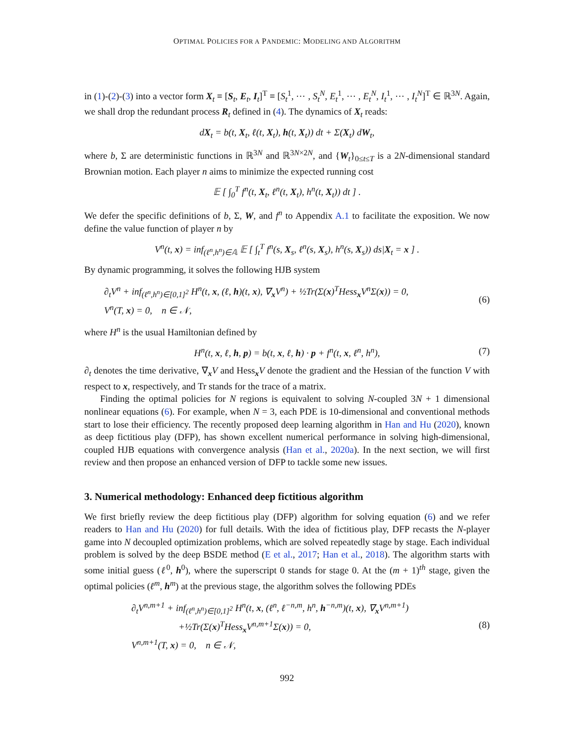OPTIMAL POLICIES FOR A PANDEMIC: MODELING AND ALGORITHM
in (1)-(2)-(3) into a vector form X<sub>t</sub> ≡ [S<sub>t</sub>, E<sub>t</sub>, I<sub>t</sub>]<sup>T</sup> ≡ [S<sub>t</sub><sup>1</sup>, ⋯ , S<sub>t</sub><sup>N</sup>, E<sub>t</sub><sup>1</sup>, ⋯ , E<sub>t</sub><sup>N</sup>, I<sub>t</sub><sup>1</sup>, ⋯ , I<sub>t</sub><sup>N</sup>]<sup>T</sup> ∈ ℝ<sup>3N</sup>. Again, we shall drop the redundant process R<sub>t</sub> defined in (4). The dynamics of X<sub>t</sub> reads:
dX<sub>t</sub> = b(t, X<sub>t</sub>, ℓ(t, X<sub>t</sub>), h(t, X<sub>t</sub>)) dt + Σ(X<sub>t</sub>) dW<sub>t</sub>,
where b, Σ are deterministic functions in ℝ<sup>3N</sup> and ℝ<sup>3N×2N</sup>, and {W<sub>t</sub>}<sub>0≤t≤T</sub> is a 2N-dimensional standard Brownian motion. Each player n aims to minimize the expected running cost
𝔼 [ ∫<sub>0</sub><sup>T</sup> f<sup>n</sup>(t, X<sub>t</sub>, ℓ<sup>n</sup>(t, X<sub>t</sub>), h<sup>n</sup>(t, X<sub>t</sub>)) dt ] .
We defer the specific definitions of b, Σ, W, and f<sup>n</sup> to Appendix A.1 to facilitate the exposition. We now define the value function of player n by
V<sup>n</sup>(t, x) = inf<sub>(ℓ<sup>n</sup>,h<sup>n</sup>)∈𝔸</sub> 𝔼 [ ∫<sub>t</sub><sup>T</sup> f<sup>n</sup>(s, X<sub>s</sub>, ℓ<sup>n</sup>(s, X<sub>s</sub>), h<sup>n</sup>(s, X<sub>s</sub>)) ds|X<sub>t</sub> = x ] .
By dynamic programming, it solves the following HJB system
∂<sub>t</sub>V<sup>n</sup> + inf<sub>(ℓ<sup>n</sup>,h<sup>n</sup>)∈[0,1]<sup>2</sup></sub> H<sup>n</sup>(t, x, (ℓ, h)(t, x), ∇<sub>x</sub>V<sup>n</sup>) + ½Tr(Σ(x)<sup>T</sup>Hess<sub>x</sub>V<sup>n</sup>Σ(x)) = 0,
V<sup>n</sup>(T, x) = 0, n ∈ 𝒩,
(6)
where H<sup>n</sup> is the usual Hamiltonian defined by
H<sup>n</sup>(t, x, ℓ, h, p) = b(t, x, ℓ, h) · p + f<sup>n</sup>(t, x, ℓ<sup>n</sup>, h<sup>n</sup>), (7)
∂<sub>t</sub> denotes the time derivative, ∇<sub>x</sub>V and Hess<sub>x</sub>V denote the gradient and the Hessian of the function V with respect to x, respectively, and Tr stands for the trace of a matrix.
Finding the optimal policies for N regions is equivalent to solving N-coupled 3N + 1 dimensional nonlinear equations (6). For example, when N = 3, each PDE is 10-dimensional and conventional methods start to lose their efficiency. The recently proposed deep learning algorithm in Han and Hu (2020), known as deep fictitious play (DFP), has shown excellent numerical performance in solving high-dimensional, coupled HJB equations with convergence analysis (Han et al., 2020a). In the next section, we will first review and then propose an enhanced version of DFP to tackle some new issues.
3. Numerical methodology: Enhanced deep fictitious algorithm
We first briefly review the deep fictitious play (DFP) algorithm for solving equation (6) and we refer readers to Han and Hu (2020) for full details. With the idea of fictitious play, DFP recasts the N-player game into N decoupled optimization problems, which are solved repeatedly stage by stage. Each individual problem is solved by the deep BSDE method (E et al., 2017; Han et al., 2018). The algorithm starts with some initial guess (ℓ<sup>0</sup>, h<sup>0</sup>), where the superscript 0 stands for stage 0. At the (m + 1)<sup>th</sup> stage, given the optimal policies (ℓ<sup>m</sup>, h<sup>m</sup>) at the previous stage, the algorithm solves the following PDEs
∂<sub>t</sub>V<sup>n,m+1</sup> + inf<sub>(ℓ<sup>n</sup>,h<sup>n</sup>)∈[0,1]<sup>2</sup></sub> H<sup>n</sup>(t, x, (ℓ<sup>n</sup>, ℓ<sup>−n,m</sup>, h<sup>n</sup>, h<sup>−n,m</sup>)(t, x), ∇<sub>x</sub>V<sup>n,m+1</sup>)
+½Tr(Σ(x)<sup>T</sup>Hess<sub>x</sub>V<sup>n,m+1</sup>Σ(x)) = 0,
V<sup>n,m+1</sup>(T, x) = 0, n ∈ 𝒩,
(8)
992